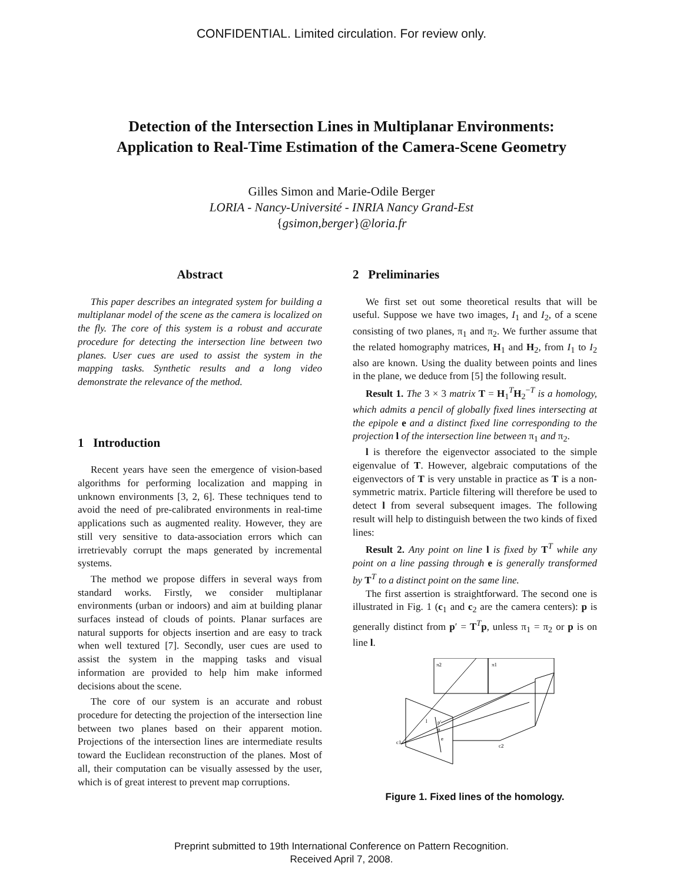CONFIDENTIAL. Limited circulation. For review only.
Detection of the Intersection Lines in Multiplanar Environments:
Application to Real-Time Estimation of the Camera-Scene Geometry
Gilles Simon and Marie-Odile Berger
LORIA - Nancy-Université - INRIA Nancy Grand-Est
{gsimon,berger}@loria.fr
Abstract
This paper describes an integrated system for building a multiplanar model of the scene as the camera is localized on the fly. The core of this system is a robust and accurate procedure for detecting the intersection line between two planes. User cues are used to assist the system in the mapping tasks. Synthetic results and a long video demonstrate the relevance of the method.
1 Introduction
Recent years have seen the emergence of vision-based algorithms for performing localization and mapping in unknown environments [3, 2, 6]. These techniques tend to avoid the need of pre-calibrated environments in real-time applications such as augmented reality. However, they are still very sensitive to data-association errors which can irretrievably corrupt the maps generated by incremental systems.
The method we propose differs in several ways from standard works. Firstly, we consider multiplanar environments (urban or indoors) and aim at building planar surfaces instead of clouds of points. Planar surfaces are natural supports for objects insertion and are easy to track when well textured [7]. Secondly, user cues are used to assist the system in the mapping tasks and visual information are provided to help him make informed decisions about the scene.
The core of our system is an accurate and robust procedure for detecting the projection of the intersection line between two planes based on their apparent motion. Projections of the intersection lines are intermediate results toward the Euclidean reconstruction of the planes. Most of all, their computation can be visually assessed by the user, which is of great interest to prevent map corruptions.
2 Preliminaries
We first set out some theoretical results that will be useful. Suppose we have two images, I<sub>1</sub> and I<sub>2</sub>, of a scene consisting of two planes, π<sub>1</sub> and π<sub>2</sub>. We further assume that the related homography matrices, H<sub>1</sub> and H<sub>2</sub>, from I<sub>1</sub> to I<sub>2</sub> also are known. Using the duality between points and lines in the plane, we deduce from [5] the following result.
Result 1. The 3 × 3 matrix T = H<sub>1</sub><sup>T</sup>H<sub>2</sub><sup>−T</sup> is a homology, which admits a pencil of globally fixed lines intersecting at the epipole e and a distinct fixed line corresponding to the projection l of the intersection line between π<sub>1</sub> and π<sub>2</sub>.
l is therefore the eigenvector associated to the simple eigenvalue of T. However, algebraic computations of the eigenvectors of T is very unstable in practice as T is a non-symmetric matrix. Particle filtering will therefore be used to detect l from several subsequent images. The following result will help to distinguish between the two kinds of fixed lines:
Result 2. Any point on line l is fixed by T<sup>T</sup> while any point on a line passing through e is generally transformed by T<sup>T</sup> to a distinct point on the same line.
The first assertion is straightforward. The second one is illustrated in Fig. 1 (c<sub>1</sub> and c<sub>2</sub> are the camera centers): p is generally distinct from p′ = T<sup>T</sup>p, unless π<sub>1</sub> = π<sub>2</sub> or p is on line l.
π2
π1
c1
c2
l
p'
p
e
Figure 1. Fixed lines of the homology.
Preprint submitted to 19th International Conference on Pattern Recognition.
Received April 7, 2008.